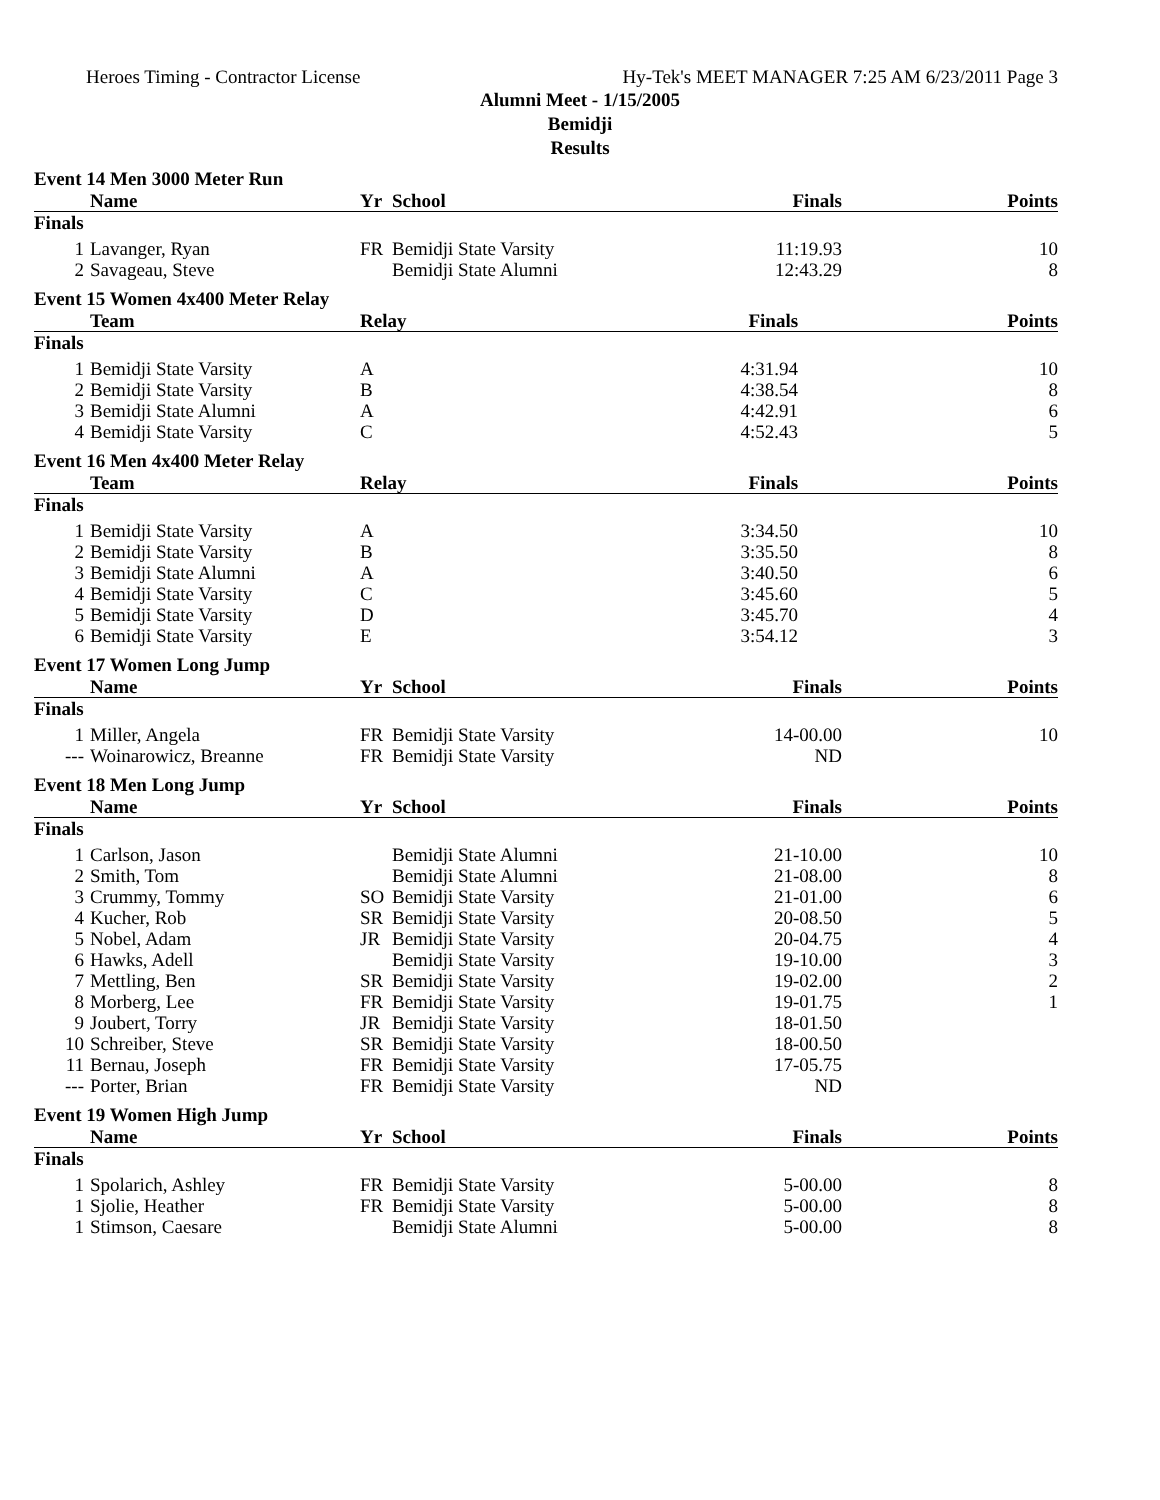Heroes Timing - Contractor License Hy-Tek's MEET MANAGER 7:25 AM 6/23/2011 Page 3
Alumni Meet - 1/15/2005
Bemidji
Results
Event 14 Men 3000 Meter Run
| | Name | Yr | School | Finals | Points |
| --- | --- | --- | --- | --- | --- |
| Finals | | | | | |
| 1 | Lavanger, Ryan | FR | Bemidji State Varsity | 11:19.93 | 10 |
| 2 | Savageau, Steve | | Bemidji State Alumni | 12:43.29 | 8 |
Event 15 Women 4x400 Meter Relay
| | Team | Relay | Finals | Points |
| --- | --- | --- | --- | --- |
| Finals | | | | |
| 1 | Bemidji State Varsity | A | 4:31.94 | 10 |
| 2 | Bemidji State Varsity | B | 4:38.54 | 8 |
| 3 | Bemidji State Alumni | A | 4:42.91 | 6 |
| 4 | Bemidji State Varsity | C | 4:52.43 | 5 |
Event 16 Men 4x400 Meter Relay
| | Team | Relay | Finals | Points |
| --- | --- | --- | --- | --- |
| Finals | | | | |
| 1 | Bemidji State Varsity | A | 3:34.50 | 10 |
| 2 | Bemidji State Varsity | B | 3:35.50 | 8 |
| 3 | Bemidji State Alumni | A | 3:40.50 | 6 |
| 4 | Bemidji State Varsity | C | 3:45.60 | 5 |
| 5 | Bemidji State Varsity | D | 3:45.70 | 4 |
| 6 | Bemidji State Varsity | E | 3:54.12 | 3 |
Event 17 Women Long Jump
| | Name | Yr | School | Finals | Points |
| --- | --- | --- | --- | --- | --- |
| Finals | | | | | |
| 1 | Miller, Angela | FR | Bemidji State Varsity | 14-00.00 | 10 |
| --- | Woinarowicz, Breanne | FR | Bemidji State Varsity | ND | |
Event 18 Men Long Jump
| | Name | Yr | School | Finals | Points |
| --- | --- | --- | --- | --- | --- |
| Finals | | | | | |
| 1 | Carlson, Jason | | Bemidji State Alumni | 21-10.00 | 10 |
| 2 | Smith, Tom | | Bemidji State Alumni | 21-08.00 | 8 |
| 3 | Crummy, Tommy | SO | Bemidji State Varsity | 21-01.00 | 6 |
| 4 | Kucher, Rob | SR | Bemidji State Varsity | 20-08.50 | 5 |
| 5 | Nobel, Adam | JR | Bemidji State Varsity | 20-04.75 | 4 |
| 6 | Hawks, Adell | | Bemidji State Varsity | 19-10.00 | 3 |
| 7 | Mettling, Ben | SR | Bemidji State Varsity | 19-02.00 | 2 |
| 8 | Morberg, Lee | FR | Bemidji State Varsity | 19-01.75 | 1 |
| 9 | Joubert, Torry | JR | Bemidji State Varsity | 18-01.50 | |
| 10 | Schreiber, Steve | SR | Bemidji State Varsity | 18-00.50 | |
| 11 | Bernau, Joseph | FR | Bemidji State Varsity | 17-05.75 | |
| --- | Porter, Brian | FR | Bemidji State Varsity | ND | |
Event 19 Women High Jump
| | Name | Yr | School | Finals | Points |
| --- | --- | --- | --- | --- | --- |
| Finals | | | | | |
| 1 | Spolarich, Ashley | FR | Bemidji State Varsity | 5-00.00 | 8 |
| 1 | Sjolie, Heather | FR | Bemidji State Varsity | 5-00.00 | 8 |
| 1 | Stimson, Caesare | | Bemidji State Alumni | 5-00.00 | 8 |